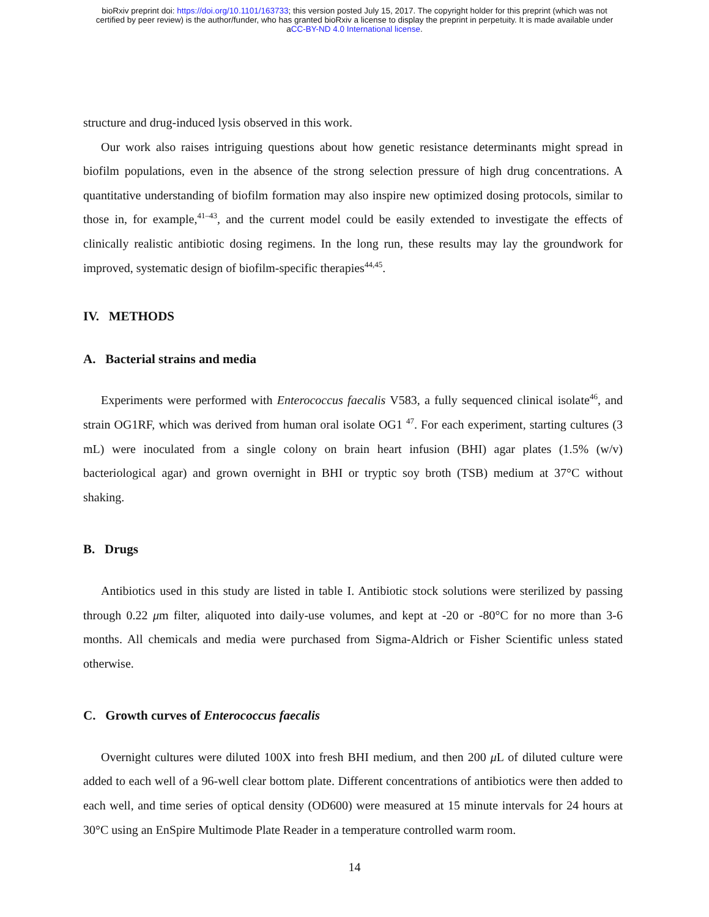bioRxiv preprint doi: https://doi.org/10.1101/163733; this version posted July 15, 2017. The copyright holder for this preprint (which was not
certified by peer review) is the author/funder, who has granted bioRxiv a license to display the preprint in perpetuity. It is made available under
aCC-BY-ND 4.0 International license.
structure and drug-induced lysis observed in this work.
Our work also raises intriguing questions about how genetic resistance determinants might spread in biofilm populations, even in the absence of the strong selection pressure of high drug concentrations. A quantitative understanding of biofilm formation may also inspire new optimized dosing protocols, similar to those in, for example,<sup>41–43</sup>, and the current model could be easily extended to investigate the effects of clinically realistic antibiotic dosing regimens. In the long run, these results may lay the groundwork for improved, systematic design of biofilm-specific therapies<sup>44,45</sup>.
IV. METHODS
A. Bacterial strains and media
Experiments were performed with Enterococcus faecalis V583, a fully sequenced clinical isolate<sup>46</sup>, and strain OG1RF, which was derived from human oral isolate OG1 <sup>47</sup>. For each experiment, starting cultures (3 mL) were inoculated from a single colony on brain heart infusion (BHI) agar plates (1.5% (w/v) bacteriological agar) and grown overnight in BHI or tryptic soy broth (TSB) medium at 37°C without shaking.
B. Drugs
Antibiotics used in this study are listed in table I. Antibiotic stock solutions were sterilized by passing through 0.22 μm filter, aliquoted into daily-use volumes, and kept at -20 or -80°C for no more than 3-6 months. All chemicals and media were purchased from Sigma-Aldrich or Fisher Scientific unless stated otherwise.
C. Growth curves of Enterococcus faecalis
Overnight cultures were diluted 100X into fresh BHI medium, and then 200 μ L of diluted culture were added to each well of a 96-well clear bottom plate. Different concentrations of antibiotics were then added to each well, and time series of optical density (OD600) were measured at 15 minute intervals for 24 hours at 30°C using an EnSpire Multimode Plate Reader in a temperature controlled warm room.
14